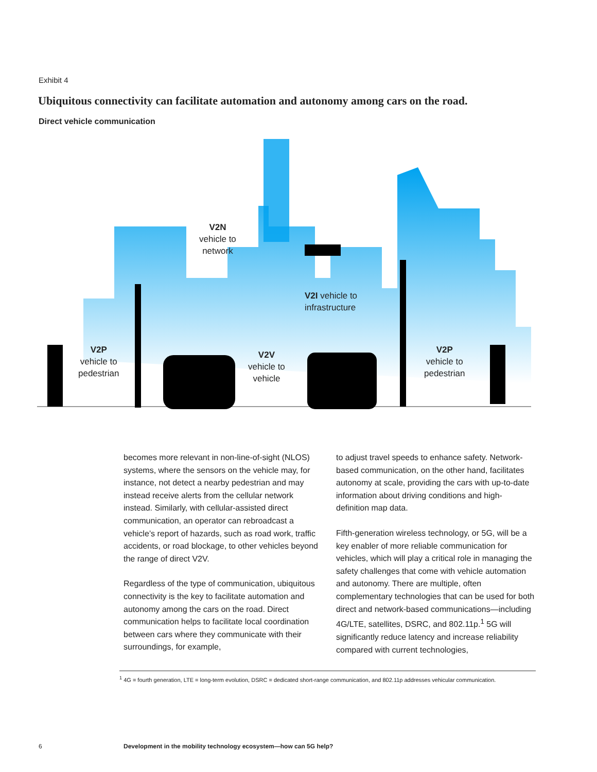Exhibit 4
Ubiquitous connectivity can facilitate automation and autonomy among cars on the road.
Direct vehicle communication
V2N
vehicle to
network
V2I vehicle to
infrastructure
V2P
vehicle to
pedestrian
V2V
vehicle to
vehicle
V2P
vehicle to
pedestrian
becomes more relevant in non-line-of-sight (NLOS) systems, where the sensors on the vehicle may, for instance, not detect a nearby pedestrian and may instead receive alerts from the cellular network instead. Similarly, with cellular-assisted direct communication, an operator can rebroadcast a vehicle’s report of hazards, such as road work, traffic accidents, or road blockage, to other vehicles beyond the range of direct V2V.
Regardless of the type of communication, ubiquitous connectivity is the key to facilitate automation and autonomy among the cars on the road. Direct communication helps to facilitate local coordination between cars where they communicate with their surroundings, for example,
to adjust travel speeds to enhance safety. Network-based communication, on the other hand, facilitates autonomy at scale, providing the cars with up-to-date information about driving conditions and high-definition map data.
Fifth-generation wireless technology, or 5G, will be a key enabler of more reliable communication for vehicles, which will play a critical role in managing the safety challenges that come with vehicle automation and autonomy. There are multiple, often complementary technologies that can be used for both direct and network-based communications—including 4G/LTE, satellites, DSRC, and 802.11p.<sup>1</sup> 5G will significantly reduce latency and increase reliability compared with current technologies,
<sup>1</sup> 4G = fourth generation, LTE = long-term evolution, DSRC = dedicated short-range communication, and 802.11p addresses vehicular communication.
6
Development in the mobility technology ecosystem—how can 5G help?